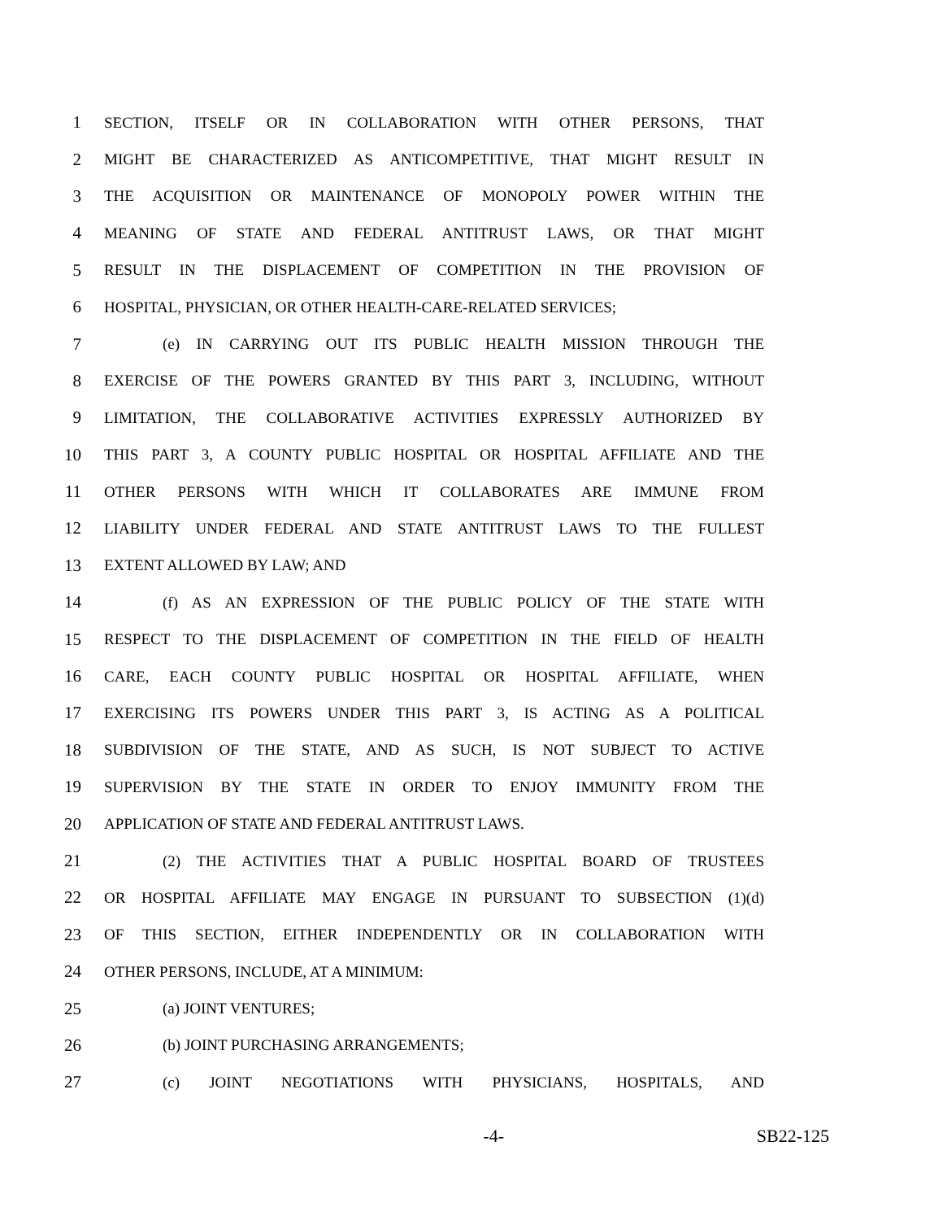1 SECTION, ITSELF OR IN COLLABORATION WITH OTHER PERSONS, THAT
2 MIGHT BE CHARACTERIZED AS ANTICOMPETITIVE, THAT MIGHT RESULT IN
3 THE ACQUISITION OR MAINTENANCE OF MONOPOLY POWER WITHIN THE
4 MEANING OF STATE AND FEDERAL ANTITRUST LAWS, OR THAT MIGHT
5 RESULT IN THE DISPLACEMENT OF COMPETITION IN THE PROVISION OF
6 HOSPITAL, PHYSICIAN, OR OTHER HEALTH-CARE-RELATED SERVICES;
7 (e) IN CARRYING OUT ITS PUBLIC HEALTH MISSION THROUGH THE
8 EXERCISE OF THE POWERS GRANTED BY THIS PART 3, INCLUDING, WITHOUT
9 LIMITATION, THE COLLABORATIVE ACTIVITIES EXPRESSLY AUTHORIZED BY
10 THIS PART 3, A COUNTY PUBLIC HOSPITAL OR HOSPITAL AFFILIATE AND THE
11 OTHER PERSONS WITH WHICH IT COLLABORATES ARE IMMUNE FROM
12 LIABILITY UNDER FEDERAL AND STATE ANTITRUST LAWS TO THE FULLEST
13 EXTENT ALLOWED BY LAW; AND
14 (f) AS AN EXPRESSION OF THE PUBLIC POLICY OF THE STATE WITH
15 RESPECT TO THE DISPLACEMENT OF COMPETITION IN THE FIELD OF HEALTH
16 CARE, EACH COUNTY PUBLIC HOSPITAL OR HOSPITAL AFFILIATE, WHEN
17 EXERCISING ITS POWERS UNDER THIS PART 3, IS ACTING AS A POLITICAL
18 SUBDIVISION OF THE STATE, AND AS SUCH, IS NOT SUBJECT TO ACTIVE
19 SUPERVISION BY THE STATE IN ORDER TO ENJOY IMMUNITY FROM THE
20 APPLICATION OF STATE AND FEDERAL ANTITRUST LAWS.
21 (2) THE ACTIVITIES THAT A PUBLIC HOSPITAL BOARD OF TRUSTEES
22 OR HOSPITAL AFFILIATE MAY ENGAGE IN PURSUANT TO SUBSECTION (1)(d)
23 OF THIS SECTION, EITHER INDEPENDENTLY OR IN COLLABORATION WITH
24 OTHER PERSONS, INCLUDE, AT A MINIMUM:
25 (a) JOINT VENTURES;
26 (b) JOINT PURCHASING ARRANGEMENTS;
27 (c) JOINT NEGOTIATIONS WITH PHYSICIANS, HOSPITALS, AND
-4- SB22-125